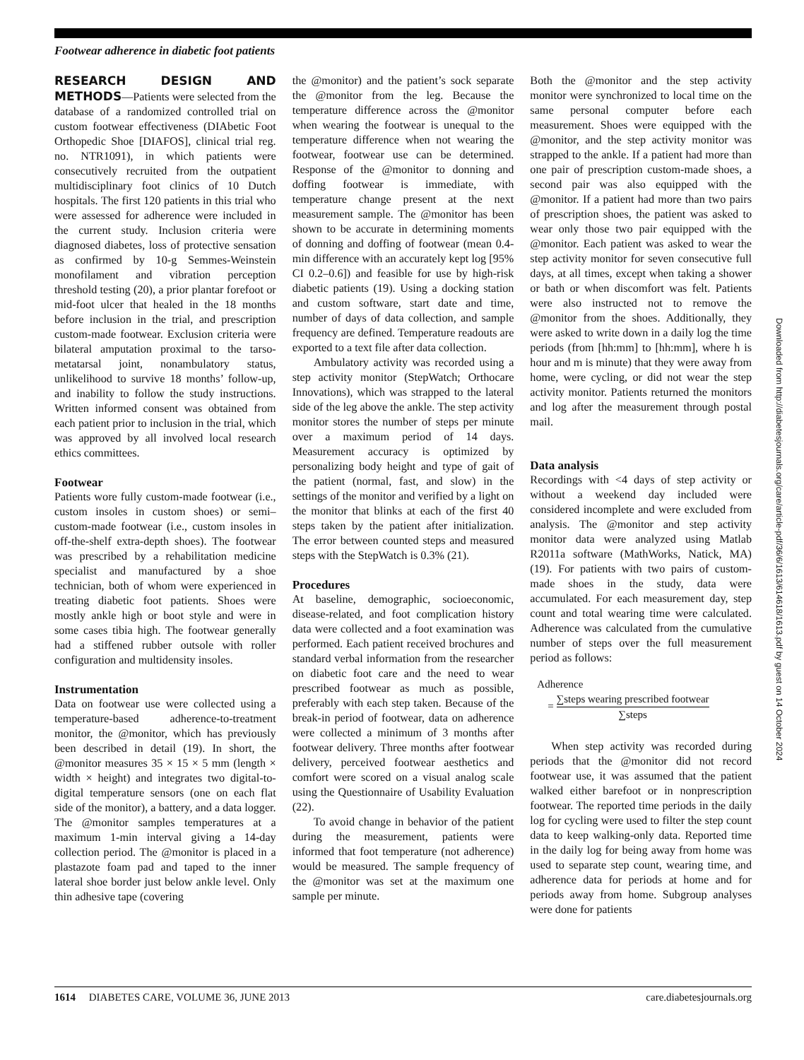Footwear adherence in diabetic foot patients
RESEARCH DESIGN AND METHODS
—Patients were selected from the database of a randomized controlled trial on custom footwear effectiveness (DIAbetic Foot Orthopedic Shoe [DIAFOS], clinical trial reg. no. NTR1091), in which patients were consecutively recruited from the outpatient multidisciplinary foot clinics of 10 Dutch hospitals. The first 120 patients in this trial who were assessed for adherence were included in the current study. Inclusion criteria were diagnosed diabetes, loss of protective sensation as confirmed by 10-g Semmes-Weinstein monofilament and vibration perception threshold testing (20), a prior plantar forefoot or mid-foot ulcer that healed in the 18 months before inclusion in the trial, and prescription custom-made footwear. Exclusion criteria were bilateral amputation proximal to the tarso-metatarsal joint, nonambulatory status, unlikelihood to survive 18 months’ follow-up, and inability to follow the study instructions. Written informed consent was obtained from each patient prior to inclusion in the trial, which was approved by all involved local research ethics committees.
Footwear
Patients wore fully custom-made footwear (i.e., custom insoles in custom shoes) or semi–custom-made footwear (i.e., custom insoles in off-the-shelf extra-depth shoes). The footwear was prescribed by a rehabilitation medicine specialist and manufactured by a shoe technician, both of whom were experienced in treating diabetic foot patients. Shoes were mostly ankle high or boot style and were in some cases tibia high. The footwear generally had a stiffened rubber outsole with roller configuration and multidensity insoles.
Instrumentation
Data on footwear use were collected using a temperature-based adherence-to-treatment monitor, the @monitor, which has previously been described in detail (19). In short, the @monitor measures 35 × 15 × 5 mm (length × width × height) and integrates two digital-to-digital temperature sensors (one on each flat side of the monitor), a battery, and a data logger. The @monitor samples temperatures at a maximum 1-min interval giving a 14-day collection period. The @monitor is placed in a plastazote foam pad and taped to the inner lateral shoe border just below ankle level. Only thin adhesive tape (covering
the @monitor) and the patient’s sock separate the @monitor from the leg. Because the temperature difference across the @monitor when wearing the footwear is unequal to the temperature difference when not wearing the footwear, footwear use can be determined. Response of the @monitor to donning and doffing footwear is immediate, with temperature change present at the next measurement sample. The @monitor has been shown to be accurate in determining moments of donning and doffing of footwear (mean 0.4-min difference with an accurately kept log [95% CI 0.2–0.6]) and feasible for use by high-risk diabetic patients (19). Using a docking station and custom software, start date and time, number of days of data collection, and sample frequency are defined. Temperature readouts are exported to a text file after data collection.
Ambulatory activity was recorded using a step activity monitor (StepWatch; Orthocare Innovations), which was strapped to the lateral side of the leg above the ankle. The step activity monitor stores the number of steps per minute over a maximum period of 14 days. Measurement accuracy is optimized by personalizing body height and type of gait of the patient (normal, fast, and slow) in the settings of the monitor and verified by a light on the monitor that blinks at each of the first 40 steps taken by the patient after initialization. The error between counted steps and measured steps with the StepWatch is 0.3% (21).
Procedures
At baseline, demographic, socioeconomic, disease-related, and foot complication history data were collected and a foot examination was performed. Each patient received brochures and standard verbal information from the researcher on diabetic foot care and the need to wear prescribed footwear as much as possible, preferably with each step taken. Because of the break-in period of footwear, data on adherence were collected a minimum of 3 months after footwear delivery. Three months after footwear delivery, perceived footwear aesthetics and comfort were scored on a visual analog scale using the Questionnaire of Usability Evaluation (22).
To avoid change in behavior of the patient during the measurement, patients were informed that foot temperature (not adherence) would be measured. The sample frequency of the @monitor was set at the maximum one sample per minute.
Both the @monitor and the step activity monitor were synchronized to local time on the same personal computer before each measurement. Shoes were equipped with the @monitor, and the step activity monitor was strapped to the ankle. If a patient had more than one pair of prescription custom-made shoes, a second pair was also equipped with the @monitor. If a patient had more than two pairs of prescription shoes, the patient was asked to wear only those two pair equipped with the @monitor. Each patient was asked to wear the step activity monitor for seven consecutive full days, at all times, except when taking a shower or bath or when discomfort was felt. Patients were also instructed not to remove the @monitor from the shoes. Additionally, they were asked to write down in a daily log the time periods (from [hh:mm] to [hh:mm], where h is hour and m is minute) that they were away from home, were cycling, or did not wear the step activity monitor. Patients returned the monitors and log after the measurement through postal mail.
Data analysis
Recordings with <4 days of step activity or without a weekend day included were considered incomplete and were excluded from analysis. The @monitor and step activity monitor data were analyzed using Matlab R2011a software (MathWorks, Natick, MA) (19). For patients with two pairs of custom-made shoes in the study, data were accumulated. For each measurement day, step count and total wearing time were calculated. Adherence was calculated from the cumulative number of steps over the full measurement period as follows:
Adherence
= ∑steps wearing prescribed footwear ∑steps
When step activity was recorded during periods that the @monitor did not record footwear use, it was assumed that the patient walked either barefoot or in nonprescription footwear. The reported time periods in the daily log for cycling were used to filter the step count data to keep walking-only data. Reported time in the daily log for being away from home was used to separate step count, wearing time, and adherence data for periods at home and for periods away from home. Subgroup analyses were done for patients
Downloaded from http://diabetesjournals.org/care/article-pdf/36/6/1613/614618/1613.pdf by guest on 14 October 2024
1614 DIABETES CARE, VOLUME 36, JUNE 2013 care.diabetesjournals.org